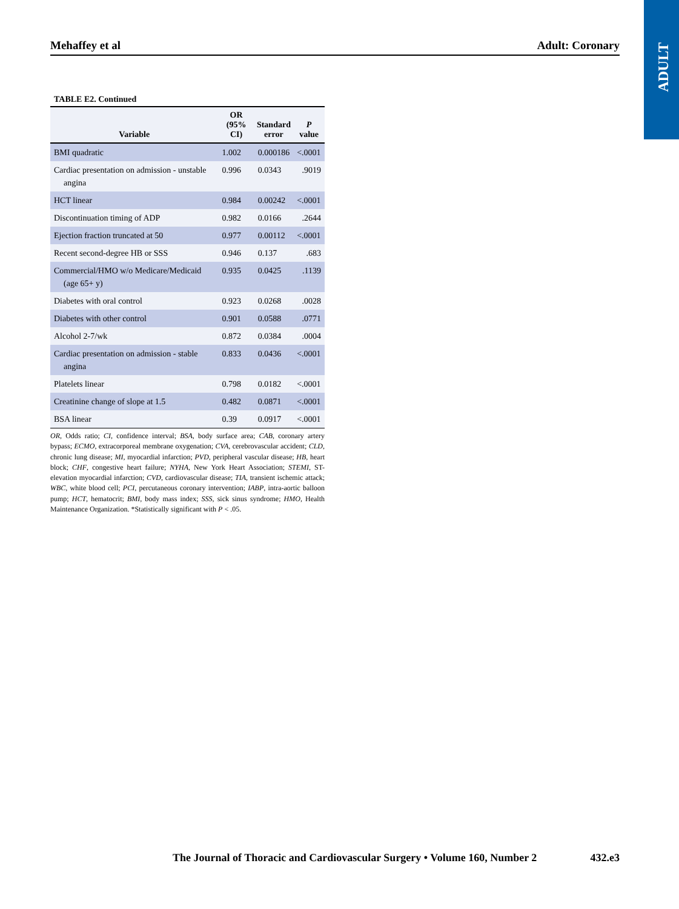ADULT
Mehaffey et al Adult: Coronary
TABLE E2. Continued
| Variable | OR (95% CI) | Standard error | P value |
| --- | --- | --- | --- |
| BMI quadratic | 1.002 | 0.000186 | <.0001 |
| Cardiac presentation on admission - unstable angina | 0.996 | 0.0343 | .9019 |
| HCT linear | 0.984 | 0.00242 | <.0001 |
| Discontinuation timing of ADP | 0.982 | 0.0166 | .2644 |
| Ejection fraction truncated at 50 | 0.977 | 0.00112 | <.0001 |
| Recent second-degree HB or SSS | 0.946 | 0.137 | .683 |
| Commercial/HMO w/o Medicare/Medicaid (age 65+ y) | 0.935 | 0.0425 | .1139 |
| Diabetes with oral control | 0.923 | 0.0268 | .0028 |
| Diabetes with other control | 0.901 | 0.0588 | .0771 |
| Alcohol 2-7/wk | 0.872 | 0.0384 | .0004 |
| Cardiac presentation on admission - stable angina | 0.833 | 0.0436 | <.0001 |
| Platelets linear | 0.798 | 0.0182 | <.0001 |
| Creatinine change of slope at 1.5 | 0.482 | 0.0871 | <.0001 |
| BSA linear | 0.39 | 0.0917 | <.0001 |
OR, Odds ratio; CI, confidence interval; BSA, body surface area; CAB, coronary artery bypass; ECMO, extracorporeal membrane oxygenation; CVA, cerebrovascular accident; CLD, chronic lung disease; MI, myocardial infarction; PVD, peripheral vascular disease; HB, heart block; CHF, congestive heart failure; NYHA, New York Heart Association; STEMI, ST-elevation myocardial infarction; CVD, cardiovascular disease; TIA, transient ischemic attack; WBC, white blood cell; PCI, percutaneous coronary intervention; IABP, intra-aortic balloon pump; HCT, hematocrit; BMI, body mass index; SSS, sick sinus syndrome; HMO, Health Maintenance Organization. *Statistically significant with P < .05.
The Journal of Thoracic and Cardiovascular Surgery • Volume 160, Number 2 432.e3